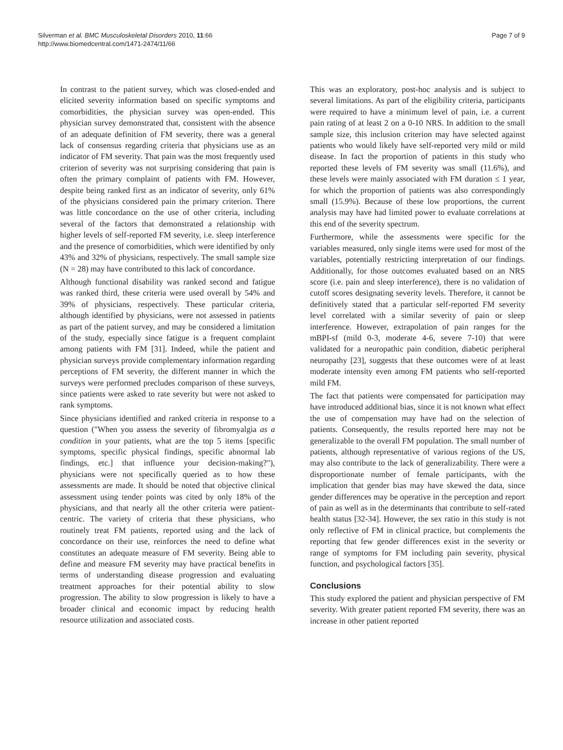Silverman et al. BMC Musculoskeletal Disorders 2010, 11:66
http://www.biomedcentral.com/1471-2474/11/66
Page 7 of 9
In contrast to the patient survey, which was closed-ended and elicited severity information based on specific symptoms and comorbidities, the physician survey was open-ended. This physician survey demonstrated that, consistent with the absence of an adequate definition of FM severity, there was a general lack of consensus regarding criteria that physicians use as an indicator of FM severity. That pain was the most frequently used criterion of severity was not surprising considering that pain is often the primary complaint of patients with FM. However, despite being ranked first as an indicator of severity, only 61% of the physicians considered pain the primary criterion. There was little concordance on the use of other criteria, including several of the factors that demonstrated a relationship with higher levels of self-reported FM severity, i.e. sleep interference and the presence of comorbidities, which were identified by only 43% and 32% of physicians, respectively. The small sample size (N = 28) may have contributed to this lack of concordance.
Although functional disability was ranked second and fatigue was ranked third, these criteria were used overall by 54% and 39% of physicians, respectively. These particular criteria, although identified by physicians, were not assessed in patients as part of the patient survey, and may be considered a limitation of the study, especially since fatigue is a frequent complaint among patients with FM [31]. Indeed, while the patient and physician surveys provide complementary information regarding perceptions of FM severity, the different manner in which the surveys were performed precludes comparison of these surveys, since patients were asked to rate severity but were not asked to rank symptoms.
Since physicians identified and ranked criteria in response to a question ("When you assess the severity of fibromyalgia as a condition in your patients, what are the top 5 items [specific symptoms, specific physical findings, specific abnormal lab findings, etc.] that influence your decision-making?"), physicians were not specifically queried as to how these assessments are made. It should be noted that objective clinical assessment using tender points was cited by only 18% of the physicians, and that nearly all the other criteria were patient-centric. The variety of criteria that these physicians, who routinely treat FM patients, reported using and the lack of concordance on their use, reinforces the need to define what constitutes an adequate measure of FM severity. Being able to define and measure FM severity may have practical benefits in terms of understanding disease progression and evaluating treatment approaches for their potential ability to slow progression. The ability to slow progression is likely to have a broader clinical and economic impact by reducing health resource utilization and associated costs.
This was an exploratory, post-hoc analysis and is subject to several limitations. As part of the eligibility criteria, participants were required to have a minimum level of pain, i.e. a current pain rating of at least 2 on a 0-10 NRS. In addition to the small sample size, this inclusion criterion may have selected against patients who would likely have self-reported very mild or mild disease. In fact the proportion of patients in this study who reported these levels of FM severity was small (11.6%), and these levels were mainly associated with FM duration ≤ 1 year, for which the proportion of patients was also correspondingly small (15.9%). Because of these low proportions, the current analysis may have had limited power to evaluate correlations at this end of the severity spectrum.
Furthermore, while the assessments were specific for the variables measured, only single items were used for most of the variables, potentially restricting interpretation of our findings. Additionally, for those outcomes evaluated based on an NRS score (i.e. pain and sleep interference), there is no validation of cutoff scores designating severity levels. Therefore, it cannot be definitively stated that a particular self-reported FM severity level correlated with a similar severity of pain or sleep interference. However, extrapolation of pain ranges for the mBPI-sf (mild 0-3, moderate 4-6, severe 7-10) that were validated for a neuropathic pain condition, diabetic peripheral neuropathy [23], suggests that these outcomes were of at least moderate intensity even among FM patients who self-reported mild FM.
The fact that patients were compensated for participation may have introduced additional bias, since it is not known what effect the use of compensation may have had on the selection of patients. Consequently, the results reported here may not be generalizable to the overall FM population. The small number of patients, although representative of various regions of the US, may also contribute to the lack of generalizability. There were a disproportionate number of female participants, with the implication that gender bias may have skewed the data, since gender differences may be operative in the perception and report of pain as well as in the determinants that contribute to self-rated health status [32-34]. However, the sex ratio in this study is not only reflective of FM in clinical practice, but complements the reporting that few gender differences exist in the severity or range of symptoms for FM including pain severity, physical function, and psychological factors [35].
Conclusions
This study explored the patient and physician perspective of FM severity. With greater patient reported FM severity, there was an increase in other patient reported